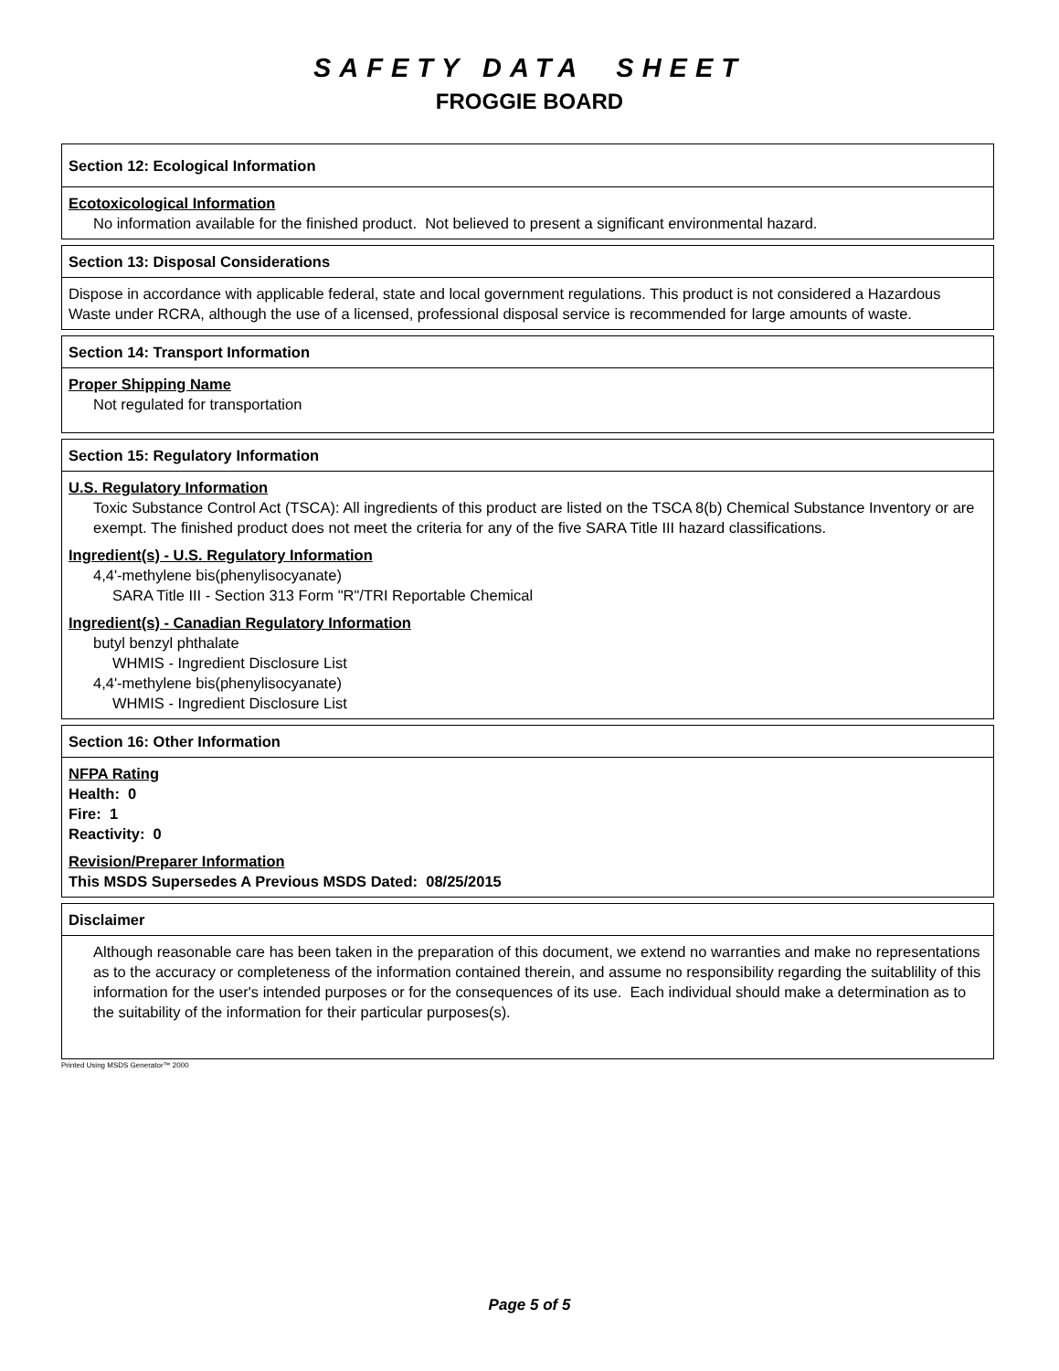SAFETY DATA SHEET
FROGGIE BOARD
Section 12: Ecological Information
Ecotoxicological Information
No information available for the finished product. Not believed to present a significant environmental hazard.
Section 13: Disposal Considerations
Dispose in accordance with applicable federal, state and local government regulations. This product is not considered a Hazardous Waste under RCRA, although the use of a licensed, professional disposal service is recommended for large amounts of waste.
Section 14: Transport Information
Proper Shipping Name
Not regulated for transportation
Section 15: Regulatory Information
U.S. Regulatory Information
Toxic Substance Control Act (TSCA): All ingredients of this product are listed on the TSCA 8(b) Chemical Substance Inventory or are exempt. The finished product does not meet the criteria for any of the five SARA Title III hazard classifications.
Ingredient(s) - U.S. Regulatory Information
4,4'-methylene bis(phenylisocyanate)
SARA Title III - Section 313 Form "R"/TRI Reportable Chemical
Ingredient(s) - Canadian Regulatory Information
butyl benzyl phthalate
WHMIS - Ingredient Disclosure List
4,4'-methylene bis(phenylisocyanate)
WHMIS - Ingredient Disclosure List
Section 16: Other Information
NFPA Rating
Health: 0
Fire: 1
Reactivity: 0
Revision/Preparer Information
This MSDS Supersedes A Previous MSDS Dated: 08/25/2015
Disclaimer
Although reasonable care has been taken in the preparation of this document, we extend no warranties and make no representations as to the accuracy or completeness of the information contained therein, and assume no responsibility regarding the suitablility of this information for the user's intended purposes or for the consequences of its use. Each individual should make a determination as to the suitability of the information for their particular purposes(s).
Printed Using MSDS Generator™ 2000
Page 5 of 5